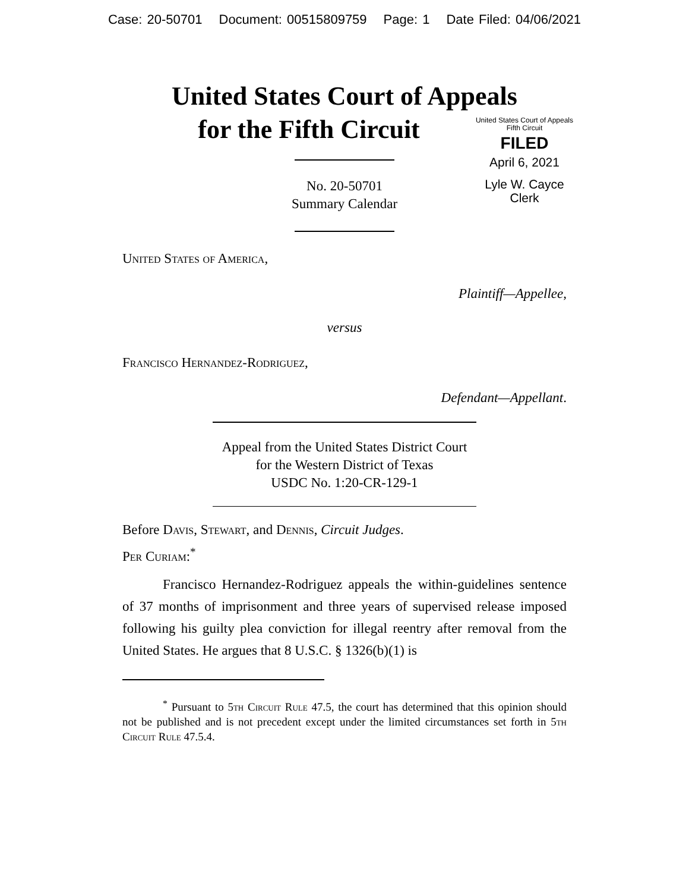Case: 20-50701 Document: 00515809759 Page: 1 Date Filed: 04/06/2021
United States Court of Appeals
for the Fifth Circuit
United States Court of Appeals
Fifth Circuit
FILED
April 6, 2021
Lyle W. Cayce
Clerk
No. 20-50701
Summary Calendar
United States of America,
Plaintiff—Appellee,
versus
Francisco Hernandez-Rodriguez,
Defendant—Appellant.
Appeal from the United States District Court
for the Western District of Texas
USDC No. 1:20-CR-129-1
Before Davis, Stewart, and Dennis, Circuit Judges.
Per Curiam:<sup>*</sup>
Francisco Hernandez-Rodriguez appeals the within-guidelines sentence of 37 months of imprisonment and three years of supervised release imposed following his guilty plea conviction for illegal reentry after removal from the United States. He argues that 8 U.S.C. § 1326(b)(1) is
<sup>*</sup> Pursuant to 5th Circuit Rule 47.5, the court has determined that this opinion should not be published and is not precedent except under the limited circumstances set forth in 5th Circuit Rule 47.5.4.